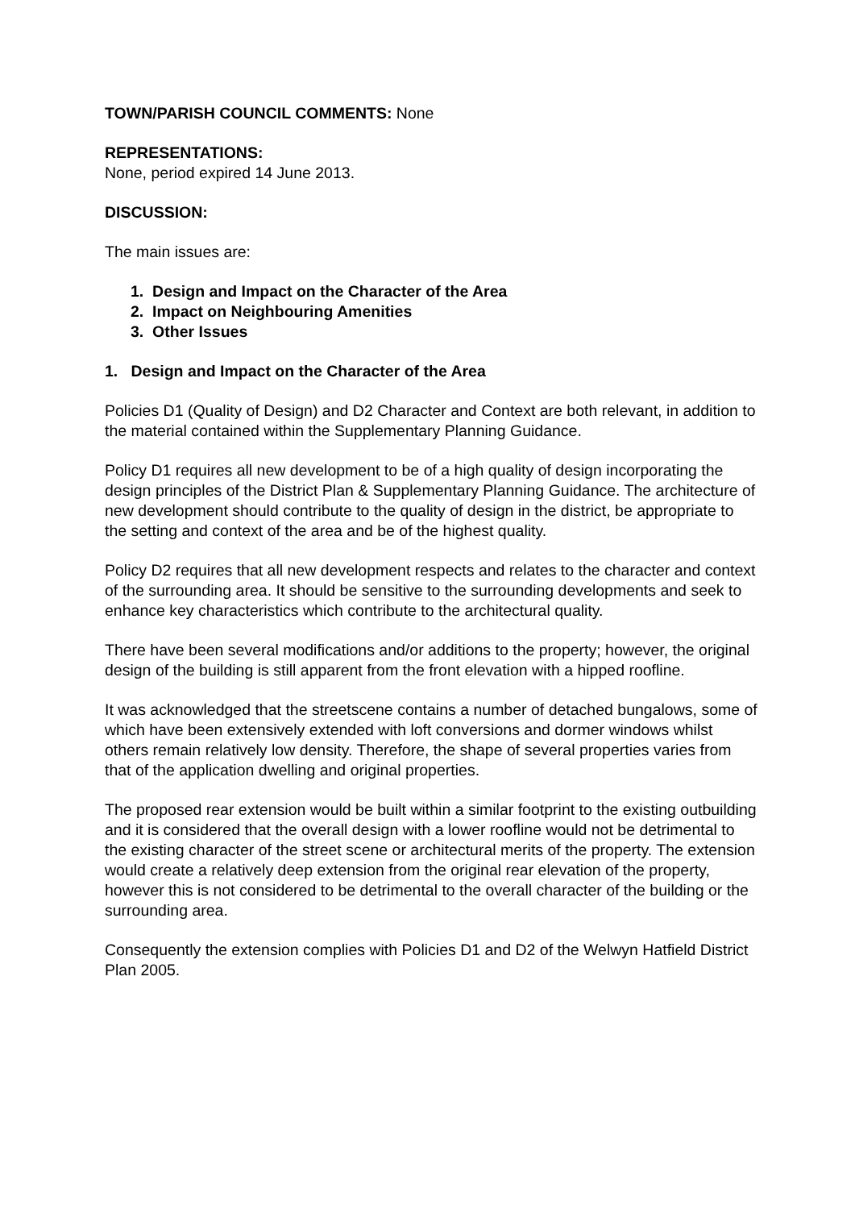TOWN/PARISH COUNCIL COMMENTS: None
REPRESENTATIONS:
None, period expired 14 June 2013.
DISCUSSION:
The main issues are:
1. Design and Impact on the Character of the Area
2. Impact on Neighbouring Amenities
3. Other Issues
1. Design and Impact on the Character of the Area
Policies D1 (Quality of Design) and D2 Character and Context are both relevant, in addition to the material contained within the Supplementary Planning Guidance.
Policy D1 requires all new development to be of a high quality of design incorporating the design principles of the District Plan & Supplementary Planning Guidance. The architecture of new development should contribute to the quality of design in the district, be appropriate to the setting and context of the area and be of the highest quality.
Policy D2 requires that all new development respects and relates to the character and context of the surrounding area. It should be sensitive to the surrounding developments and seek to enhance key characteristics which contribute to the architectural quality.
There have been several modifications and/or additions to the property; however, the original design of the building is still apparent from the front elevation with a hipped roofline.
It was acknowledged that the streetscene contains a number of detached bungalows, some of which have been extensively extended with loft conversions and dormer windows whilst others remain relatively low density. Therefore, the shape of several properties varies from that of the application dwelling and original properties.
The proposed rear extension would be built within a similar footprint to the existing outbuilding and it is considered that the overall design with a lower roofline would not be detrimental to the existing character of the street scene or architectural merits of the property. The extension would create a relatively deep extension from the original rear elevation of the property, however this is not considered to be detrimental to the overall character of the building or the surrounding area.
Consequently the extension complies with Policies D1 and D2 of the Welwyn Hatfield District Plan 2005.